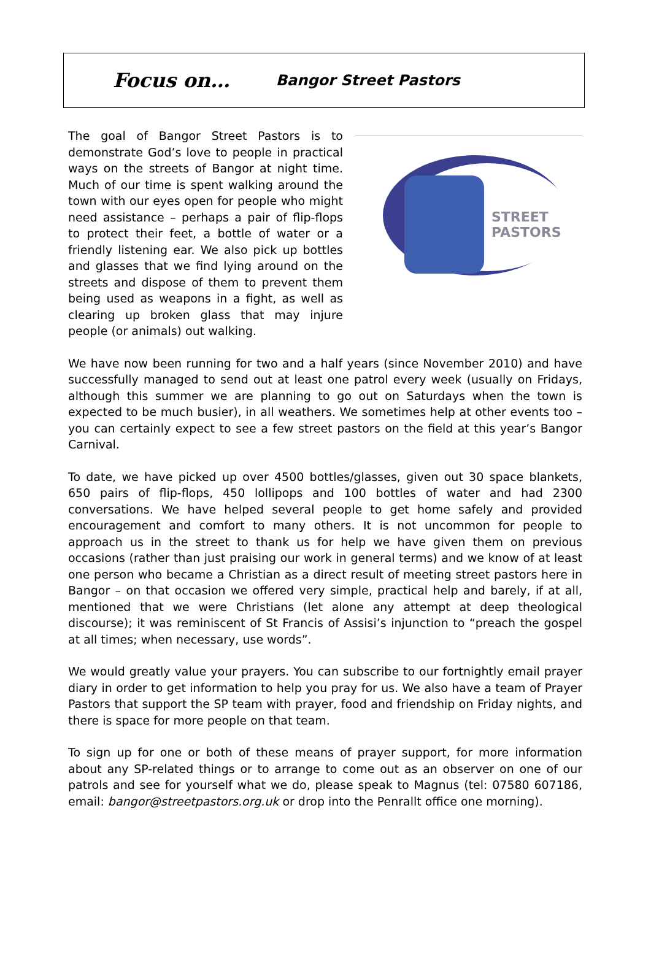Focus on… Bangor Street Pastors
The goal of Bangor Street Pastors is to demonstrate God’s love to people in practical ways on the streets of Bangor at night time. Much of our time is spent walking around the town with our eyes open for people who might need assistance – perhaps a pair of flip-flops to protect their feet, a bottle of water or a friendly listening ear. We also pick up bottles and glasses that we find lying around on the streets and dispose of them to prevent them being used as weapons in a fight, as well as clearing up broken glass that may injure people (or animals) out walking.
STREET
PASTORS
We have now been running for two and a half years (since November 2010) and have successfully managed to send out at least one patrol every week (usually on Fridays, although this summer we are planning to go out on Saturdays when the town is expected to be much busier), in all weathers. We sometimes help at other events too – you can certainly expect to see a few street pastors on the field at this year’s Bangor Carnival.
To date, we have picked up over 4500 bottles/glasses, given out 30 space blankets, 650 pairs of flip-flops, 450 lollipops and 100 bottles of water and had 2300 conversations. We have helped several people to get home safely and provided encouragement and comfort to many others. It is not uncommon for people to approach us in the street to thank us for help we have given them on previous occasions (rather than just praising our work in general terms) and we know of at least one person who became a Christian as a direct result of meeting street pastors here in Bangor – on that occasion we offered very simple, practical help and barely, if at all, mentioned that we were Christians (let alone any attempt at deep theological discourse); it was reminiscent of St Francis of Assisi’s injunction to “preach the gospel at all times; when necessary, use words”.
We would greatly value your prayers. You can subscribe to our fortnightly email prayer diary in order to get information to help you pray for us. We also have a team of Prayer Pastors that support the SP team with prayer, food and friendship on Friday nights, and there is space for more people on that team.
To sign up for one or both of these means of prayer support, for more information about any SP-related things or to arrange to come out as an observer on one of our patrols and see for yourself what we do, please speak to Magnus (tel: 07580 607186, email: bangor@streetpastors.org.uk or drop into the Penrallt office one morning).